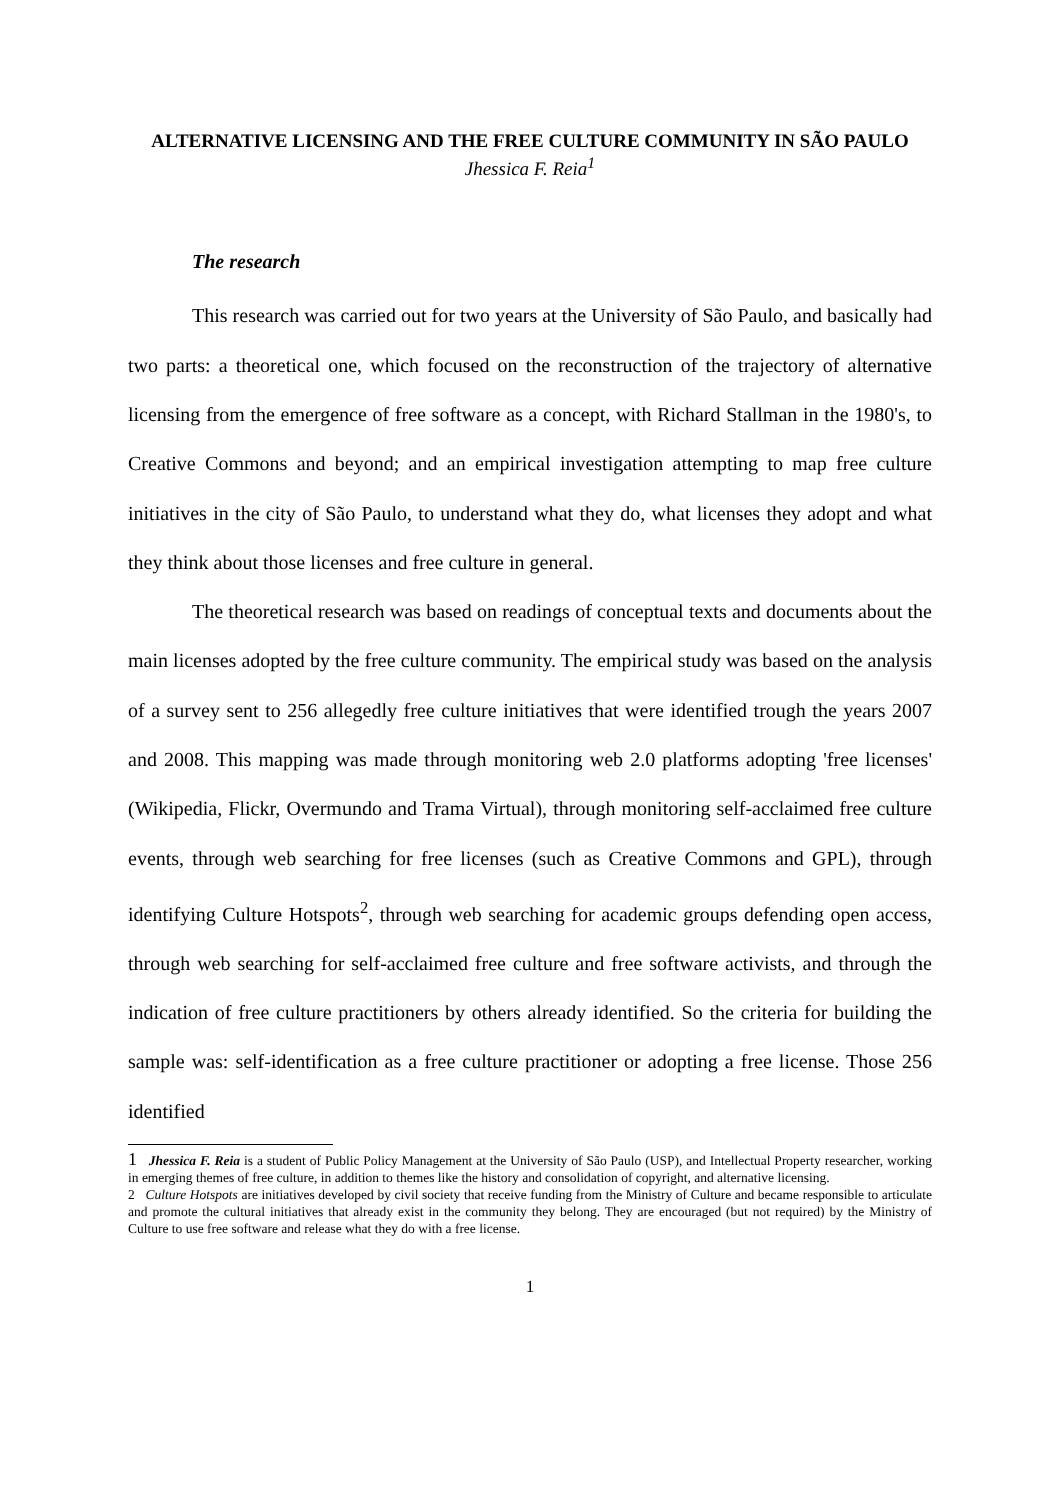ALTERNATIVE LICENSING AND THE FREE CULTURE COMMUNITY IN SÃO PAULO
Jhessica F. Reia<sup>1</sup>
The research
This research was carried out for two years at the University of São Paulo, and basically had two parts: a theoretical one, which focused on the reconstruction of the trajectory of alternative licensing from the emergence of free software as a concept, with Richard Stallman in the 1980's, to Creative Commons and beyond; and an empirical investigation attempting to map free culture initiatives in the city of São Paulo, to understand what they do, what licenses they adopt and what they think about those licenses and free culture in general.
The theoretical research was based on readings of conceptual texts and documents about the main licenses adopted by the free culture community. The empirical study was based on the analysis of a survey sent to 256 allegedly free culture initiatives that were identified trough the years 2007 and 2008. This mapping was made through monitoring web 2.0 platforms adopting 'free licenses' (Wikipedia, Flickr, Overmundo and Trama Virtual), through monitoring self-acclaimed free culture events, through web searching for free licenses (such as Creative Commons and GPL), through identifying Culture Hotspots<sup>2</sup>, through web searching for academic groups defending open access, through web searching for self-acclaimed free culture and free software activists, and through the indication of free culture practitioners by others already identified. So the criteria for building the sample was: self-identification as a free culture practitioner or adopting a free license. Those 256 identified
1 Jhessica F. Reia is a student of Public Policy Management at the University of São Paulo (USP), and Intellectual Property researcher, working in emerging themes of free culture, in addition to themes like the history and consolidation of copyright, and alternative licensing.
2 Culture Hotspots are initiatives developed by civil society that receive funding from the Ministry of Culture and became responsible to articulate and promote the cultural initiatives that already exist in the community they belong. They are encouraged (but not required) by the Ministry of Culture to use free software and release what they do with a free license.
1